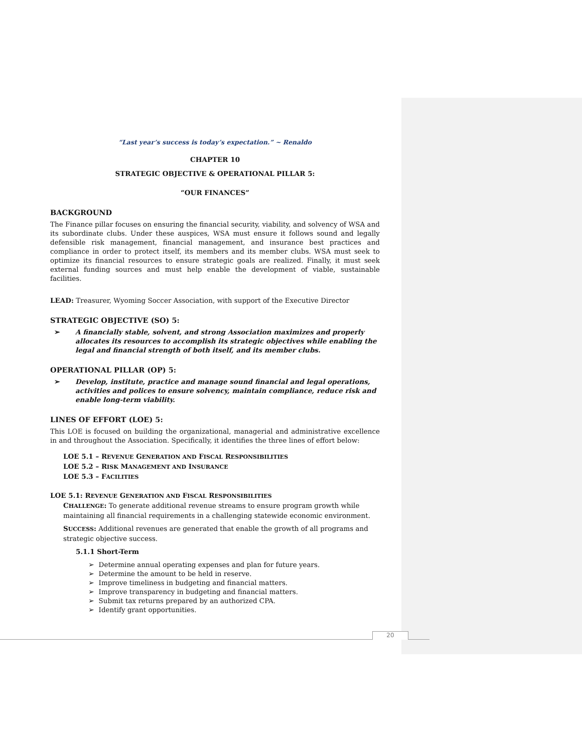“Last year’s success is today’s expectation.” ~ Renaldo
CHAPTER 10
STRATEGIC OBJECTIVE & OPERATIONAL PILLAR 5:
“OUR FINANCES”
BACKGROUND
The Finance pillar focuses on ensuring the financial security, viability, and solvency of WSA and its subordinate clubs. Under these auspices, WSA must ensure it follows sound and legally defensible risk management, financial management, and insurance best practices and compliance in order to protect itself, its members and its member clubs. WSA must seek to optimize its financial resources to ensure strategic goals are realized. Finally, it must seek external funding sources and must help enable the development of viable, sustainable facilities.
LEAD: Treasurer, Wyoming Soccer Association, with support of the Executive Director
STRATEGIC OBJECTIVE (SO) 5:
➢ A financially stable, solvent, and strong Association maximizes and properly allocates its resources to accomplish its strategic objectives while enabling the legal and financial strength of both itself, and its member clubs.
OPERATIONAL PILLAR (OP) 5:
➢ Develop, institute, practice and manage sound financial and legal operations, activities and polices to ensure solvency, maintain compliance, reduce risk and enable long-term viability.
LINES OF EFFORT (LOE) 5:
This LOE is focused on building the organizational, managerial and administrative excellence in and throughout the Association. Specifically, it identifies the three lines of effort below:
LOE 5.1 – REVENUE GENERATION AND FISCAL RESPONSIBILITIES
LOE 5.2 – RISK MANAGEMENT AND INSURANCE
LOE 5.3 – FACILITIES
LOE 5.1: REVENUE GENERATION AND FISCAL RESPONSIBILITIES
CHALLENGE: To generate additional revenue streams to ensure program growth while maintaining all financial requirements in a challenging statewide economic environment.
SUCCESS: Additional revenues are generated that enable the growth of all programs and strategic objective success.
5.1.1 Short-Term
➢ Determine annual operating expenses and plan for future years.
➢ Determine the amount to be held in reserve.
➢ Improve timeliness in budgeting and financial matters.
➢ Improve transparency in budgeting and financial matters.
➢ Submit tax returns prepared by an authorized CPA.
➢ Identify grant opportunities.
20